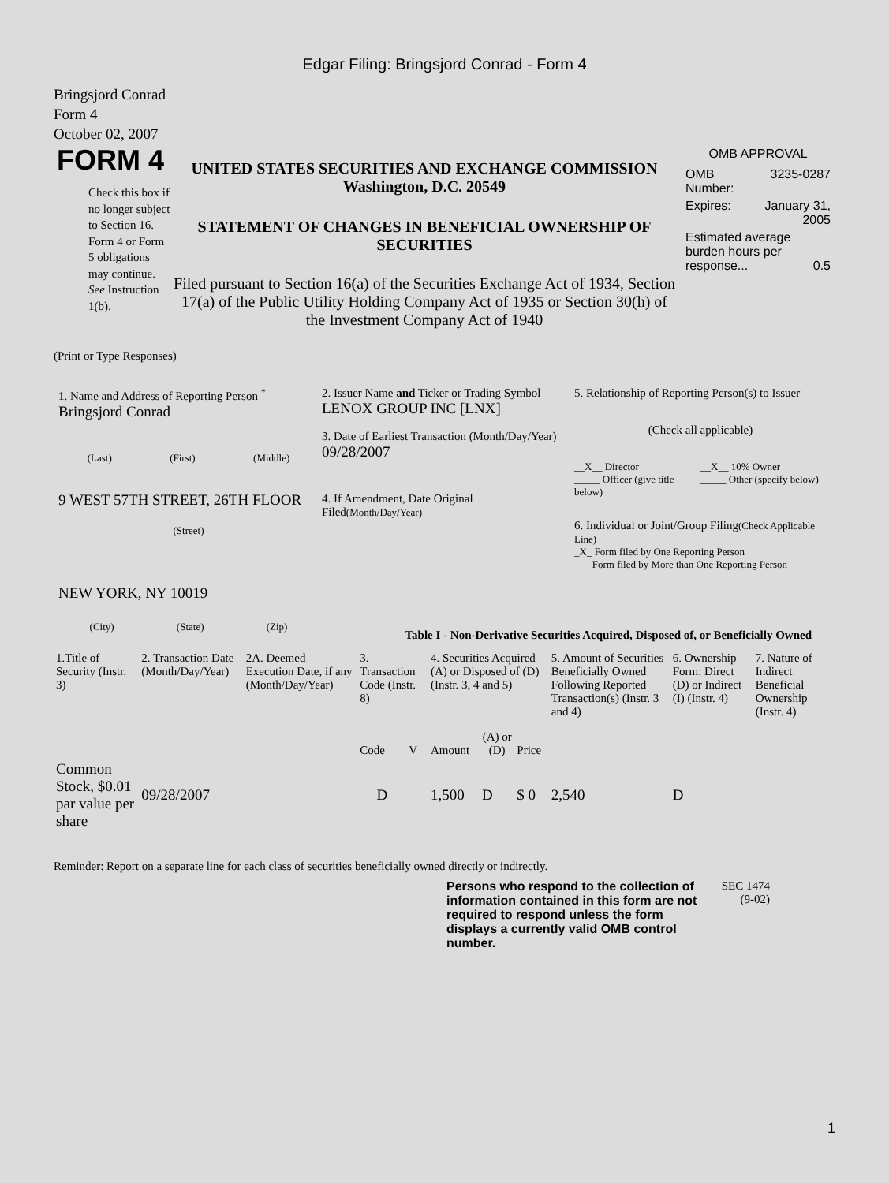Edgar Filing: Bringsjord Conrad - Form 4
Bringsjord Conrad
Form 4
October 02, 2007
FORM 4
Check this box if no longer subject to Section 16. Form 4 or Form 5 obligations may continue. See Instruction 1(b).
UNITED STATES SECURITIES AND EXCHANGE COMMISSION
Washington, D.C. 20549
STATEMENT OF CHANGES IN BENEFICIAL OWNERSHIP OF SECURITIES
Filed pursuant to Section 16(a) of the Securities Exchange Act of 1934, Section 17(a) of the Public Utility Holding Company Act of 1935 or Section 30(h) of the Investment Company Act of 1940
OMB APPROVAL
| OMB Number: | 3235-0287 |
| Expires: | January 31, 2005 |
| Estimated average burden hours per response... 0.5 | |
(Print or Type Responses)
1. Name and Address of Reporting Person <sup>*</sup>
Bringsjord Conrad
(Last) (First) (Middle)
9 WEST 57TH STREET, 26TH FLOOR
(Street)
NEW YORK, NY 10019
(City) (State) (Zip)
2. Issuer Name and Ticker or Trading Symbol
LENOX GROUP INC [LNX]
3. Date of Earliest Transaction (Month/Day/Year)
09/28/2007
4. If Amendment, Date Original Filed(Month/Day/Year)
5. Relationship of Reporting Person(s) to Issuer
(Check all applicable)
__X__ Director
_____ Officer (give title below)
__X__ 10% Owner
_____ Other (specify below)
6. Individual or Joint/Group Filing(Check Applicable Line)
_X_ Form filed by One Reporting Person
___ Form filed by More than One Reporting Person
Table I - Non-Derivative Securities Acquired, Disposed of, or Beneficially Owned
| 1.Title of Security (Instr. 3) | 2. Transaction Date (Month/Day/Year) | 2A. Deemed Execution Date, if any (Month/Day/Year) | 3. Transaction Code (Instr. 8) | | 4. Securities Acquired (A) or Disposed of (D) (Instr. 3, 4 and 5) | | | 5. Amount of Securities Beneficially Owned Following Reported Transaction(s) (Instr. 3 and 4) | 6. Ownership Form: Direct (D) or Indirect (I) (Instr. 4) | 7. Nature of Indirect Beneficial Ownership (Instr. 4) |
| --- | --- | --- | --- | --- | --- | --- | --- | --- | --- | --- |
| | | | Code | V | Amount | (A) or (D) | Price | | | |
| Common Stock, $0.01 par value per share | 09/28/2007 | | D | | 1,500 | D | $ 0 | 2,540 | D | |
Reminder: Report on a separate line for each class of securities beneficially owned directly or indirectly.
Persons who respond to the collection of information contained in this form are not required to respond unless the form displays a currently valid OMB control number.
SEC 1474 (9-02)
1